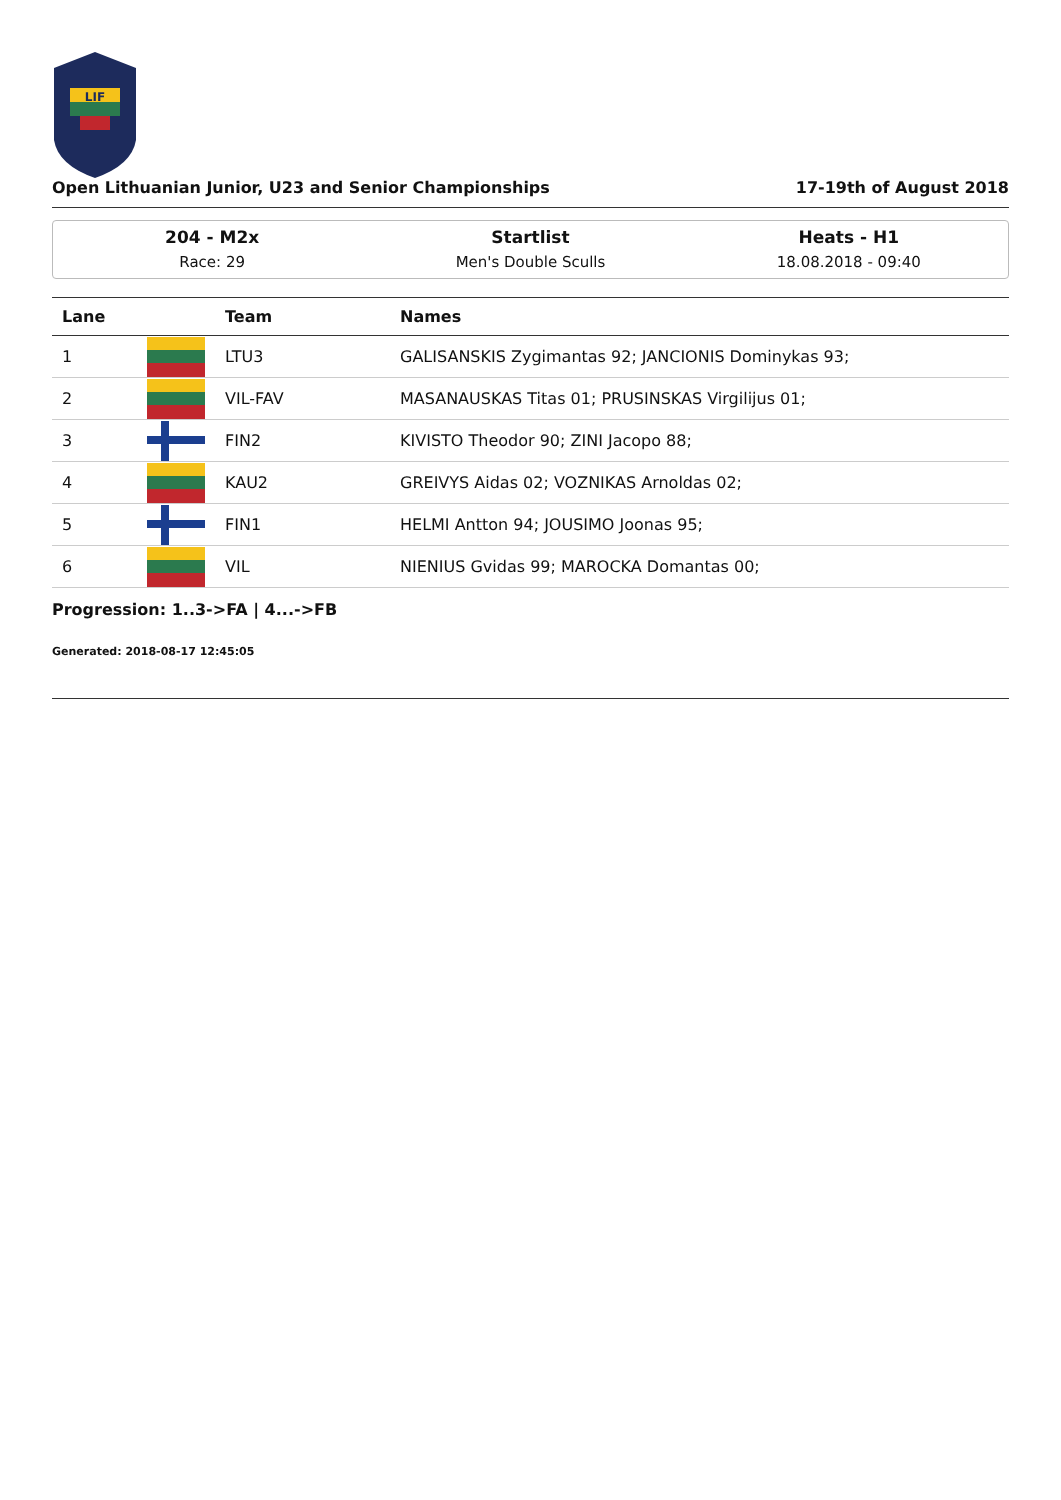LIF
Open Lithuanian Junior, U23 and Senior Championships 17-19th of August 2018
204 - M2x
Race: 29
Startlist
Men's Double Sculls
Heats - H1
18.08.2018 - 09:40
| Lane | | Team | Names |
| --- | --- | --- | --- |
| 1 | | LTU3 | GALISANSKIS Zygimantas 92; JANCIONIS Dominykas 93; |
| 2 | | VIL-FAV | MASANAUSKAS Titas 01; PRUSINSKAS Virgilijus 01; |
| 3 | | FIN2 | KIVISTO Theodor 90; ZINI Jacopo 88; |
| 4 | | KAU2 | GREIVYS Aidas 02; VOZNIKAS Arnoldas 02; |
| 5 | | FIN1 | HELMI Antton 94; JOUSIMO Joonas 95; |
| 6 | | VIL | NIENIUS Gvidas 99; MAROCKA Domantas 00; |
Progression: 1..3->FA | 4...->FB
Generated: 2018-08-17 12:45:05